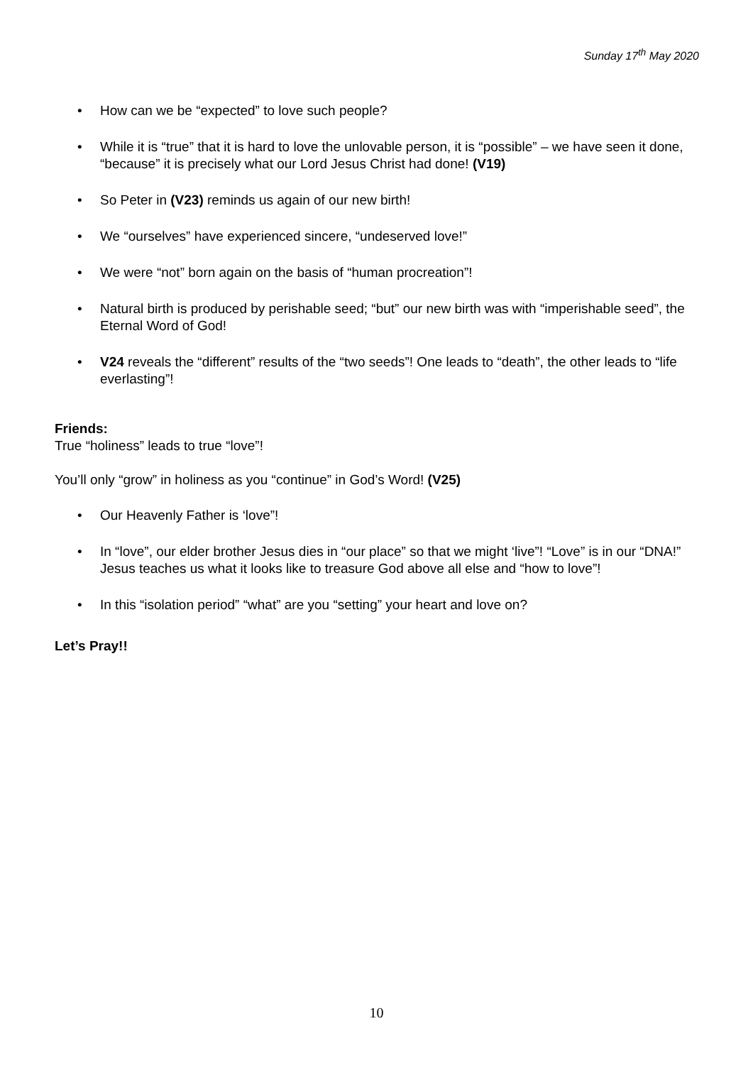Sunday 17<sup>th</sup> May 2020
• How can we be “expected” to love such people?
• While it is “true” that it is hard to love the unlovable person, it is “possible” – we have seen it done, “because” it is precisely what our Lord Jesus Christ had done! (V19)
• So Peter in (V23) reminds us again of our new birth!
• We “ourselves” have experienced sincere, “undeserved love!”
• We were “not” born again on the basis of “human procreation”!
• Natural birth is produced by perishable seed; “but” our new birth was with “imperishable seed”, the Eternal Word of God!
• V24 reveals the “different” results of the “two seeds”! One leads to “death”, the other leads to “life everlasting”!
Friends:
True “holiness” leads to true “love”!
You’ll only “grow” in holiness as you “continue” in God’s Word! (V25)
• Our Heavenly Father is ‘love”!
• In “love”, our elder brother Jesus dies in “our place” so that we might ‘live”! “Love” is in our “DNA!” Jesus teaches us what it looks like to treasure God above all else and “how to love”!
• In this “isolation period” “what” are you “setting” your heart and love on?
Let’s Pray!!
10